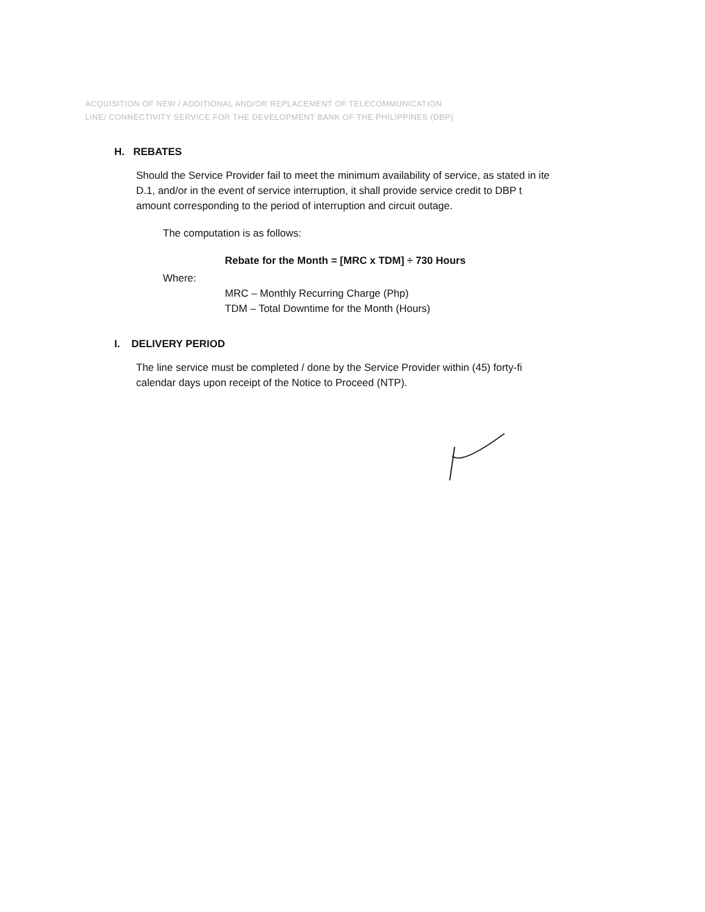ACQUISITION OF NEW / ADDITIONAL AND/OR REPLACEMENT OF TELECOMMUNICATION
LINE/ CONNECTIVITY SERVICE FOR THE DEVELOPMENT BANK OF THE PHILIPPINES (DBP)
H. REBATES
Should the Service Provider fail to meet the minimum availability of service, as stated in ite
D.1, and/or in the event of service interruption, it shall provide service credit to DBP t
amount corresponding to the period of interruption and circuit outage.
The computation is as follows:
Rebate for the Month = [MRC x TDM] ÷ 730 Hours
Where:
MRC – Monthly Recurring Charge (Php)
TDM – Total Downtime for the Month (Hours)
I. DELIVERY PERIOD
The line service must be completed / done by the Service Provider within (45) forty-fi
calendar days upon receipt of the Notice to Proceed (NTP).